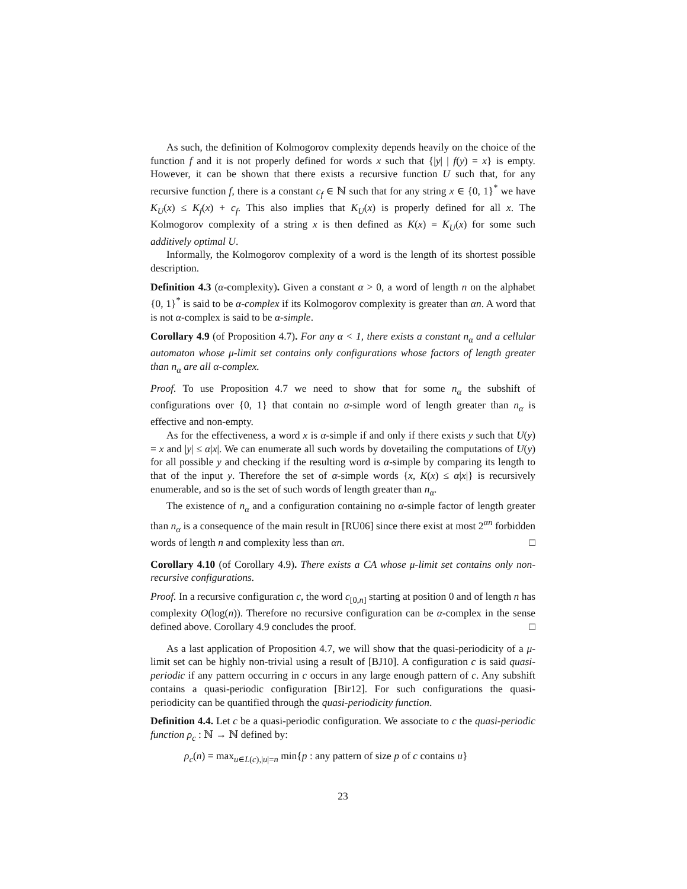As such, the definition of Kolmogorov complexity depends heavily on the choice of the function f and it is not properly defined for words x such that {|y| | f(y) = x} is empty. However, it can be shown that there exists a recursive function U such that, for any recursive function f, there is a constant c<sub>f</sub> ∈ ℕ such that for any string x ∈ {0, 1}<sup>*</sup> we have K<sub>U</sub>(x) ≤ K<sub>f</sub>(x) + c<sub>f</sub>. This also implies that K<sub>U</sub>(x) is properly defined for all x. The Kolmogorov complexity of a string x is then defined as K(x) = K<sub>U</sub>(x) for some such additively optimal U.
Informally, the Kolmogorov complexity of a word is the length of its shortest possible description.
Definition 4.3 (α-complexity). Given a constant α > 0, a word of length n on the alphabet {0, 1}<sup>*</sup> is said to be α-complex if its Kolmogorov complexity is greater than αn. A word that is not α-complex is said to be α-simple.
Corollary 4.9 (of Proposition 4.7). For any α < 1, there exists a constant n<sub>α</sub> and a cellular automaton whose μ-limit set contains only configurations whose factors of length greater than n<sub>α</sub> are all α-complex.
Proof. To use Proposition 4.7 we need to show that for some n<sub>α</sub> the subshift of configurations over {0, 1} that contain no α-simple word of length greater than n<sub>α</sub> is effective and non-empty.
As for the effectiveness, a word x is α-simple if and only if there exists y such that U(y) = x and |y| ≤ α|x|. We can enumerate all such words by dovetailing the computations of U(y) for all possible y and checking if the resulting word is α-simple by comparing its length to that of the input y. Therefore the set of α-simple words {x, K(x) ≤ α|x|} is recursively enumerable, and so is the set of such words of length greater than n<sub>α</sub>.
The existence of n<sub>α</sub> and a configuration containing no α-simple factor of length greater than n<sub>α</sub> is a consequence of the main result in [RU06] since there exist at most 2<sup>αn</sup> forbidden words of length n and complexity less than αn. □
Corollary 4.10 (of Corollary 4.9). There exists a CA whose μ-limit set contains only non-recursive configurations.
Proof. In a recursive configuration c, the word c<sub>[0,n]</sub> starting at position 0 and of length n has complexity O(log(n)). Therefore no recursive configuration can be α-complex in the sense defined above. Corollary 4.9 concludes the proof. □
As a last application of Proposition 4.7, we will show that the quasi-periodicity of a μ-limit set can be highly non-trivial using a result of [BJ10]. A configuration c is said quasi-periodic if any pattern occurring in c occurs in any large enough pattern of c. Any subshift contains a quasi-periodic configuration [Bir12]. For such configurations the quasi-periodicity can be quantified through the quasi-periodicity function.
Definition 4.4. Let c be a quasi-periodic configuration. We associate to c the quasi-periodic function ρ<sub>c</sub> : ℕ → ℕ defined by:
ρ<sub>c</sub>(n) = max<sub>u∈L(c),|u|=n</sub> min{p : any pattern of size p of c contains u}
23